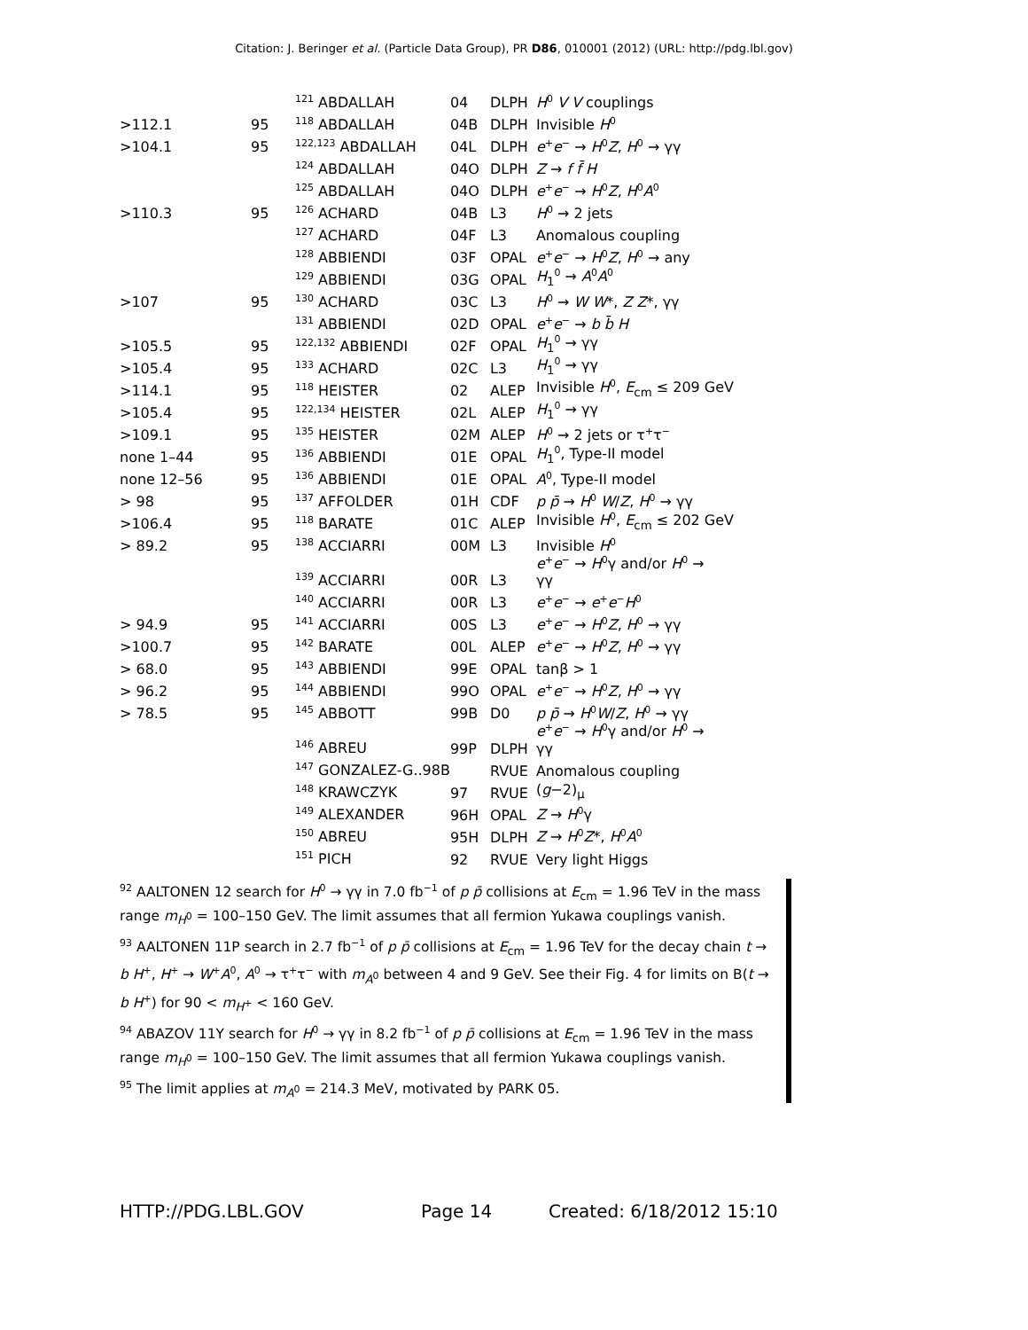Citation: J. Beringer et al. (Particle Data Group), PR D86, 010001 (2012) (URL: http://pdg.lbl.gov)
| | | <sup>121</sup> ABDALLAH | 04 | DLPH | H<sup>0</sup> V V couplings |
| >112.1 | 95 | <sup>118</sup> ABDALLAH | 04B | DLPH | Invisible H<sup>0</sup> |
| >104.1 | 95 | <sup>122,123</sup> ABDALLAH | 04L | DLPH | e<sup>+</sup> e<sup>−</sup> → H<sup>0</sup> Z , H<sup>0</sup> → γγ |
| | | <sup>124</sup> ABDALLAH | 04O | DLPH | Z → f f̄ H |
| | | <sup>125</sup> ABDALLAH | 04O | DLPH | e<sup>+</sup> e<sup>−</sup> → H<sup>0</sup> Z , H<sup>0</sup> A<sup>0</sup> |
| >110.3 | 95 | <sup>126</sup> ACHARD | 04B | L3 | H<sup>0</sup> → 2 jets |
| | | <sup>127</sup> ACHARD | 04F | L3 | Anomalous coupling |
| | | <sup>128</sup> ABBIENDI | 03F | OPAL | e<sup>+</sup> e<sup>−</sup> → H<sup>0</sup> Z , H<sup>0</sup> → any |
| | | <sup>129</sup> ABBIENDI | 03G | OPAL | H<sub>1</sub><sup>0</sup> → A<sup>0</sup> A<sup>0</sup> |
| >107 | 95 | <sup>130</sup> ACHARD | 03C | L3 | H<sup>0</sup> → W W *, Z Z *, γγ |
| | | <sup>131</sup> ABBIENDI | 02D | OPAL | e<sup>+</sup> e<sup>−</sup> → b b̄ H |
| >105.5 | 95 | <sup>122,132</sup> ABBIENDI | 02F | OPAL | H<sub>1</sub><sup>0</sup> → γγ |
| >105.4 | 95 | <sup>133</sup> ACHARD | 02C | L3 | H<sub>1</sub><sup>0</sup> → γγ |
| >114.1 | 95 | <sup>118</sup> HEISTER | 02 | ALEP | Invisible H<sup>0</sup>, E<sub>cm</sub> ≤ 209 GeV |
| >105.4 | 95 | <sup>122,134</sup> HEISTER | 02L | ALEP | H<sub>1</sub><sup>0</sup> → γγ |
| >109.1 | 95 | <sup>135</sup> HEISTER | 02M | ALEP | H<sup>0</sup> → 2 jets or τ<sup>+</sup>τ<sup>−</sup> |
| none 1–44 | 95 | <sup>136</sup> ABBIENDI | 01E | OPAL | H<sub>1</sub><sup>0</sup>, Type-II model |
| none 12–56 | 95 | <sup>136</sup> ABBIENDI | 01E | OPAL | A<sup>0</sup>, Type-II model |
| > 98 | 95 | <sup>137</sup> AFFOLDER | 01H | CDF | p p̄ → H<sup>0</sup> W / Z , H<sup>0</sup> → γγ |
| >106.4 | 95 | <sup>118</sup> BARATE | 01C | ALEP | Invisible H<sup>0</sup>, E<sub>cm</sub> ≤ 202 GeV |
| > 89.2 | 95 | <sup>138</sup> ACCIARRI | 00M | L3 | Invisible H<sup>0</sup> |
| | | <sup>139</sup> ACCIARRI | 00R | L3 | e<sup>+</sup> e<sup>−</sup> → H<sup>0</sup>γ and/or H<sup>0</sup> → γγ |
| | | <sup>140</sup> ACCIARRI | 00R | L3 | e<sup>+</sup> e<sup>−</sup> → e<sup>+</sup> e<sup>−</sup> H<sup>0</sup> |
| > 94.9 | 95 | <sup>141</sup> ACCIARRI | 00S | L3 | e<sup>+</sup> e<sup>−</sup> → H<sup>0</sup> Z , H<sup>0</sup> → γγ |
| >100.7 | 95 | <sup>142</sup> BARATE | 00L | ALEP | e<sup>+</sup> e<sup>−</sup> → H<sup>0</sup> Z , H<sup>0</sup> → γγ |
| > 68.0 | 95 | <sup>143</sup> ABBIENDI | 99E | OPAL | tanβ > 1 |
| > 96.2 | 95 | <sup>144</sup> ABBIENDI | 99O | OPAL | e<sup>+</sup> e<sup>−</sup> → H<sup>0</sup> Z , H<sup>0</sup> → γγ |
| > 78.5 | 95 | <sup>145</sup> ABBOTT | 99B | D0 | p p̄ → H<sup>0</sup> W / Z , H<sup>0</sup> → γγ |
| | | <sup>146</sup> ABREU | 99P | DLPH | e<sup>+</sup> e<sup>−</sup> → H<sup>0</sup>γ and/or H<sup>0</sup> → γγ |
| | | <sup>147</sup> GONZALEZ-G..98B | | RVUE | Anomalous coupling |
| | | <sup>148</sup> KRAWCZYK | 97 | RVUE | ( g −2)<sub>μ</sub> |
| | | <sup>149</sup> ALEXANDER | 96H | OPAL | Z → H<sup>0</sup>γ |
| | | <sup>150</sup> ABREU | 95H | DLPH | Z → H<sup>0</sup> Z *, H<sup>0</sup> A<sup>0</sup> |
| | | <sup>151</sup> PICH | 92 | RVUE | Very light Higgs |
<sup>92</sup> AALTONEN 12 search for H<sup>0</sup> → γγ in 7.0 fb<sup>−1</sup> of p p̄ collisions at E<sub>cm</sub> = 1.96 TeV in the mass range m<sub>H<sup>0</sup></sub> = 100–150 GeV. The limit assumes that all fermion Yukawa couplings vanish.
<sup>93</sup> AALTONEN 11P search in 2.7 fb<sup>−1</sup> of p p̄ collisions at E<sub>cm</sub> = 1.96 TeV for the decay chain t → b H<sup>+</sup>, H<sup>+</sup> → W<sup>+</sup>A<sup>0</sup>, A<sup>0</sup> → τ<sup>+</sup>τ<sup>−</sup> with m<sub>A<sup>0</sup></sub> between 4 and 9 GeV. See their Fig. 4 for limits on B(t → b H<sup>+</sup>) for 90 < m<sub>H<sup>+</sup></sub> < 160 GeV.
<sup>94</sup> ABAZOV 11Y search for H<sup>0</sup> → γγ in 8.2 fb<sup>−1</sup> of p p̄ collisions at E<sub>cm</sub> = 1.96 TeV in the mass range m<sub>H<sup>0</sup></sub> = 100–150 GeV. The limit assumes that all fermion Yukawa couplings vanish.
<sup>95</sup> The limit applies at m<sub>A<sup>0</sup></sub> = 214.3 MeV, motivated by PARK 05.
HTTP://PDG.LBL.GOV Page 14 Created: 6/18/2012 15:10